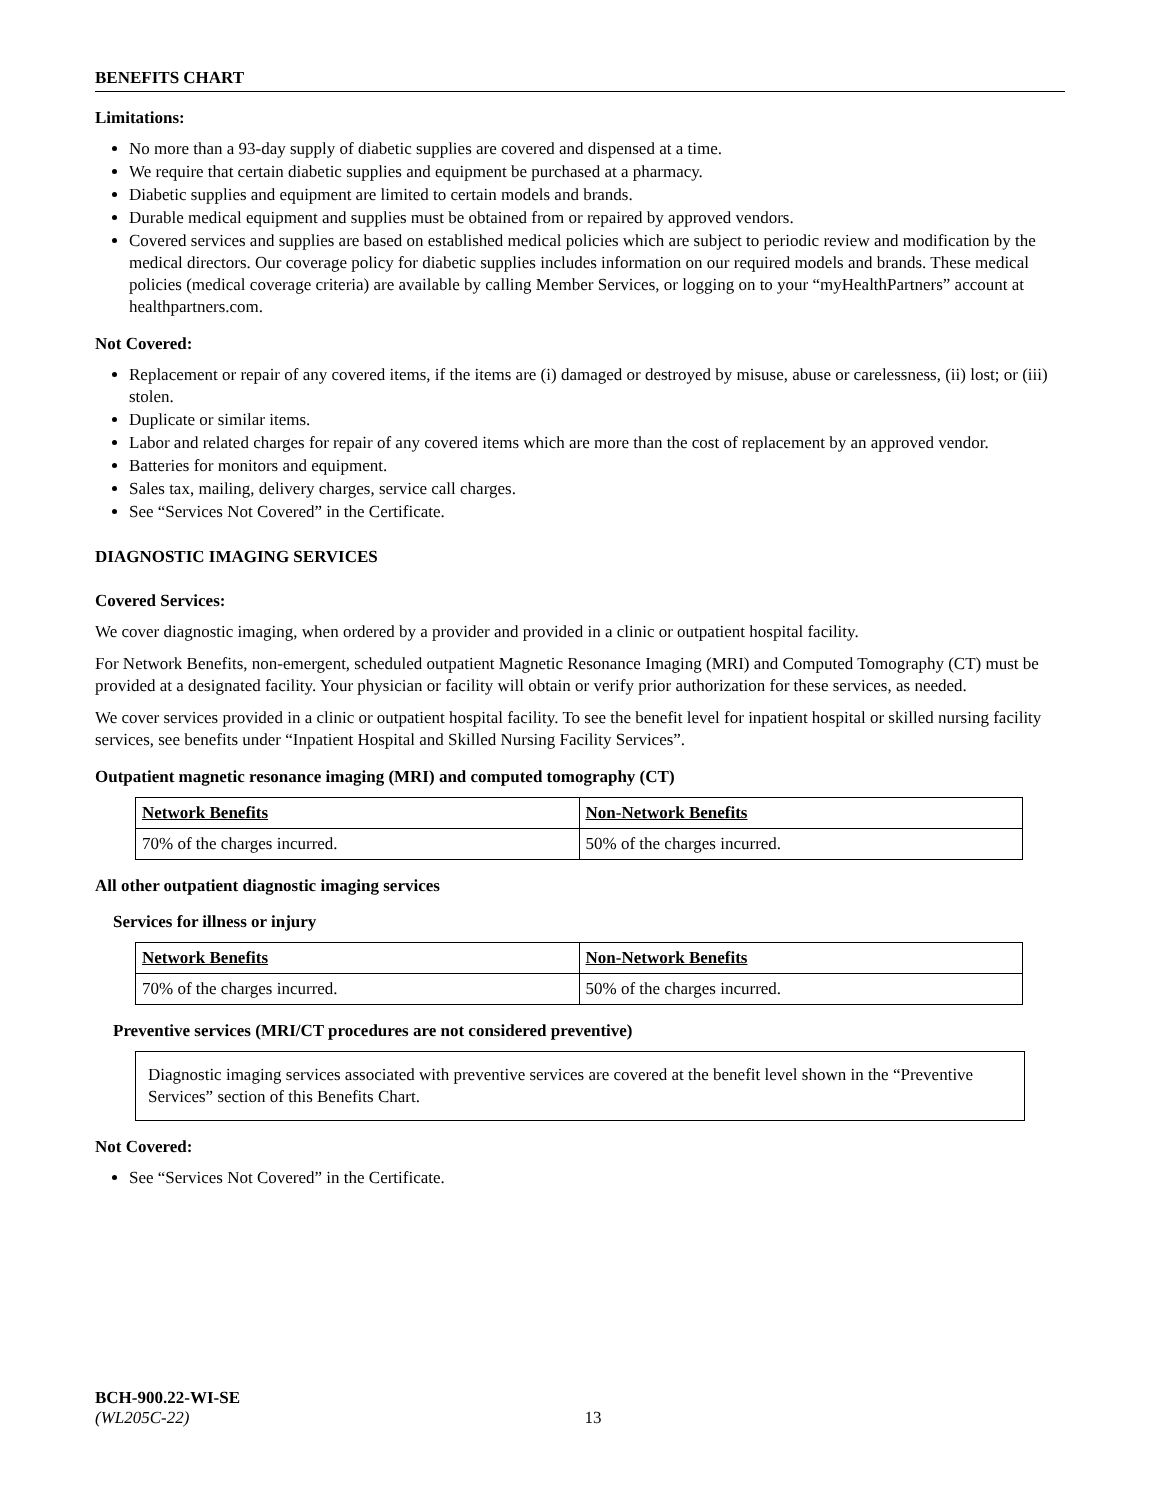BENEFITS CHART
Limitations:
No more than a 93-day supply of diabetic supplies are covered and dispensed at a time.
We require that certain diabetic supplies and equipment be purchased at a pharmacy.
Diabetic supplies and equipment are limited to certain models and brands.
Durable medical equipment and supplies must be obtained from or repaired by approved vendors.
Covered services and supplies are based on established medical policies which are subject to periodic review and modification by the medical directors. Our coverage policy for diabetic supplies includes information on our required models and brands. These medical policies (medical coverage criteria) are available by calling Member Services, or logging on to your “myHealthPartners” account at healthpartners.com.
Not Covered:
Replacement or repair of any covered items, if the items are (i) damaged or destroyed by misuse, abuse or carelessness, (ii) lost; or (iii) stolen.
Duplicate or similar items.
Labor and related charges for repair of any covered items which are more than the cost of replacement by an approved vendor.
Batteries for monitors and equipment.
Sales tax, mailing, delivery charges, service call charges.
See “Services Not Covered” in the Certificate.
DIAGNOSTIC IMAGING SERVICES
Covered Services:
We cover diagnostic imaging, when ordered by a provider and provided in a clinic or outpatient hospital facility.
For Network Benefits, non-emergent, scheduled outpatient Magnetic Resonance Imaging (MRI) and Computed Tomography (CT) must be provided at a designated facility. Your physician or facility will obtain or verify prior authorization for these services, as needed.
We cover services provided in a clinic or outpatient hospital facility. To see the benefit level for inpatient hospital or skilled nursing facility services, see benefits under “Inpatient Hospital and Skilled Nursing Facility Services”.
Outpatient magnetic resonance imaging (MRI) and computed tomography (CT)
| Network Benefits | Non-Network Benefits |
| --- | --- |
| 70% of the charges incurred. | 50% of the charges incurred. |
All other outpatient diagnostic imaging services
Services for illness or injury
| Network Benefits | Non-Network Benefits |
| --- | --- |
| 70% of the charges incurred. | 50% of the charges incurred. |
Preventive services (MRI/CT procedures are not considered preventive)
Diagnostic imaging services associated with preventive services are covered at the benefit level shown in the “Preventive Services” section of this Benefits Chart.
Not Covered:
See “Services Not Covered” in the Certificate.
BCH-900.22-WI-SE
(WL205C-22) 13